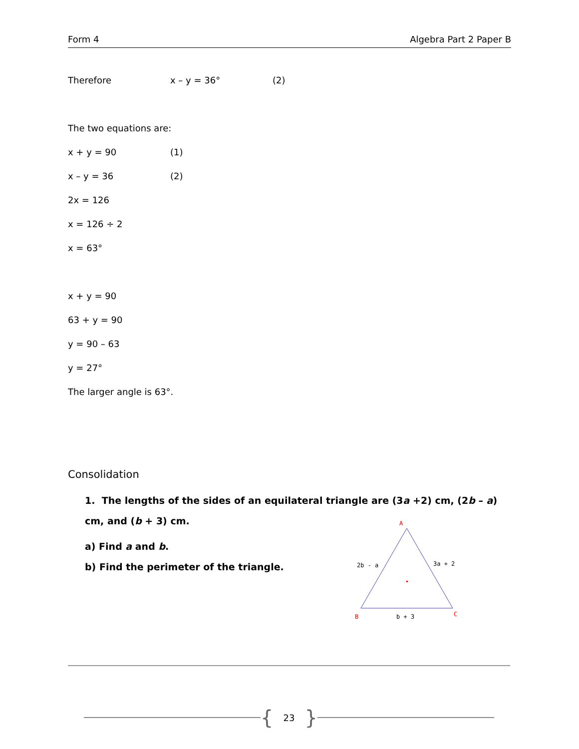Form 4 Algebra Part 2 Paper B
Therefore x – y = 36° (2)
The two equations are:
x + y = 90 (1)
x – y = 36 (2)
2x = 126
x = 126 ÷ 2
x = 63°
x + y = 90
63 + y = 90
y = 90 – 63
y = 27°
The larger angle is 63°.
Consolidation
1. The lengths of the sides of an equilateral triangle are (3a +2) cm, (2b – a) cm, and (b + 3) cm.
a) Find a and b.
b) Find the perimeter of the triangle.
A
B
C
2b - a
3a + 2
b + 3
{ 23 }